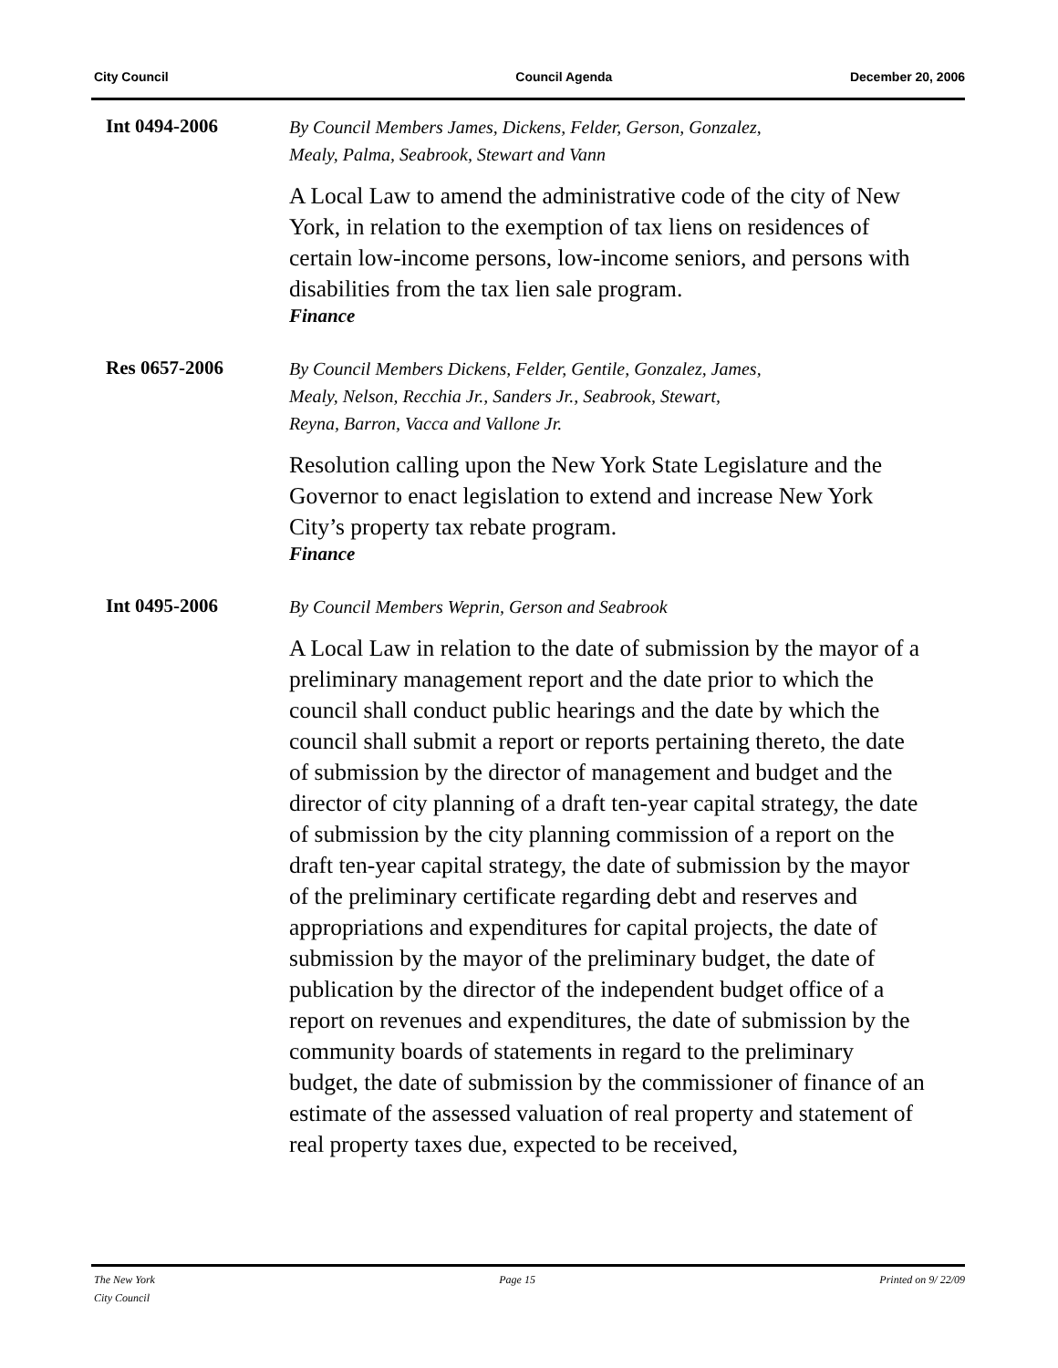City Council Council Agenda December 20, 2006
Int 0494-2006
By Council Members James, Dickens, Felder, Gerson, Gonzalez,
Mealy, Palma, Seabrook, Stewart and Vann
A Local Law to amend the administrative code of the city of New York, in relation to the exemption of tax liens on residences of certain low-income persons, low-income seniors, and persons with disabilities from the tax lien sale program.
Finance
Res 0657-2006
By Council Members Dickens, Felder, Gentile, Gonzalez, James,
Mealy, Nelson, Recchia Jr., Sanders Jr., Seabrook, Stewart,
Reyna, Barron, Vacca and Vallone Jr.
Resolution calling upon the New York State Legislature and the Governor to enact legislation to extend and increase New York City’s property tax rebate program.
Finance
Int 0495-2006
By Council Members Weprin, Gerson and Seabrook
A Local Law in relation to the date of submission by the mayor of a preliminary management report and the date prior to which the council shall conduct public hearings and the date by which the council shall submit a report or reports pertaining thereto, the date of submission by the director of management and budget and the director of city planning of a draft ten-year capital strategy, the date of submission by the city planning commission of a report on the draft ten-year capital strategy, the date of submission by the mayor of the preliminary certificate regarding debt and reserves and appropriations and expenditures for capital projects, the date of submission by the mayor of the preliminary budget, the date of publication by the director of the independent budget office of a report on revenues and expenditures, the date of submission by the community boards of statements in regard to the preliminary budget, the date of submission by the commissioner of finance of an estimate of the assessed valuation of real property and statement of real property taxes due, expected to be received,
The New York
City Council Page 15 Printed on 9/ 22/09